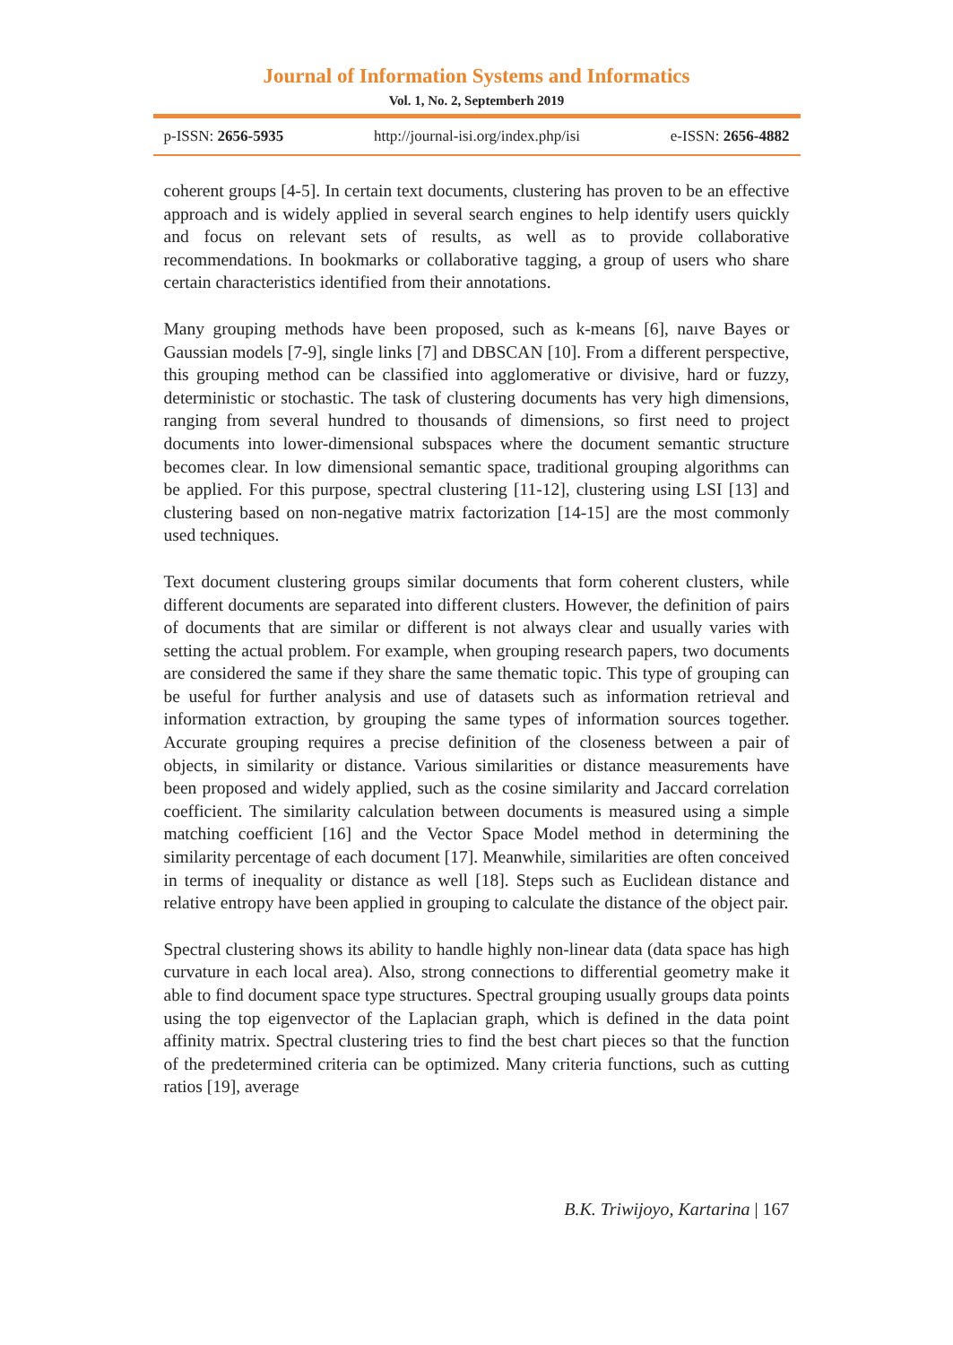Journal of Information Systems and Informatics
Vol. 1, No. 2, Septemberh 2019
p-ISSN: 2656-5935 http://journal-isi.org/index.php/isi e-ISSN: 2656-4882
coherent groups [4-5]. In certain text documents, clustering has proven to be an effective approach and is widely applied in several search engines to help identify users quickly and focus on relevant sets of results, as well as to provide collaborative recommendations. In bookmarks or collaborative tagging, a group of users who share certain characteristics identified from their annotations.
Many grouping methods have been proposed, such as k-means [6], naıve Bayes or Gaussian models [7-9], single links [7] and DBSCAN [10]. From a different perspective, this grouping method can be classified into agglomerative or divisive, hard or fuzzy, deterministic or stochastic. The task of clustering documents has very high dimensions, ranging from several hundred to thousands of dimensions, so first need to project documents into lower-dimensional subspaces where the document semantic structure becomes clear. In low dimensional semantic space, traditional grouping algorithms can be applied. For this purpose, spectral clustering [11-12], clustering using LSI [13] and clustering based on non-negative matrix factorization [14-15] are the most commonly used techniques.
Text document clustering groups similar documents that form coherent clusters, while different documents are separated into different clusters. However, the definition of pairs of documents that are similar or different is not always clear and usually varies with setting the actual problem. For example, when grouping research papers, two documents are considered the same if they share the same thematic topic. This type of grouping can be useful for further analysis and use of datasets such as information retrieval and information extraction, by grouping the same types of information sources together. Accurate grouping requires a precise definition of the closeness between a pair of objects, in similarity or distance. Various similarities or distance measurements have been proposed and widely applied, such as the cosine similarity and Jaccard correlation coefficient. The similarity calculation between documents is measured using a simple matching coefficient [16] and the Vector Space Model method in determining the similarity percentage of each document [17]. Meanwhile, similarities are often conceived in terms of inequality or distance as well [18]. Steps such as Euclidean distance and relative entropy have been applied in grouping to calculate the distance of the object pair.
Spectral clustering shows its ability to handle highly non-linear data (data space has high curvature in each local area). Also, strong connections to differential geometry make it able to find document space type structures. Spectral grouping usually groups data points using the top eigenvector of the Laplacian graph, which is defined in the data point affinity matrix. Spectral clustering tries to find the best chart pieces so that the function of the predetermined criteria can be optimized. Many criteria functions, such as cutting ratios [19], average
B.K. Triwijoyo, Kartarina | 167